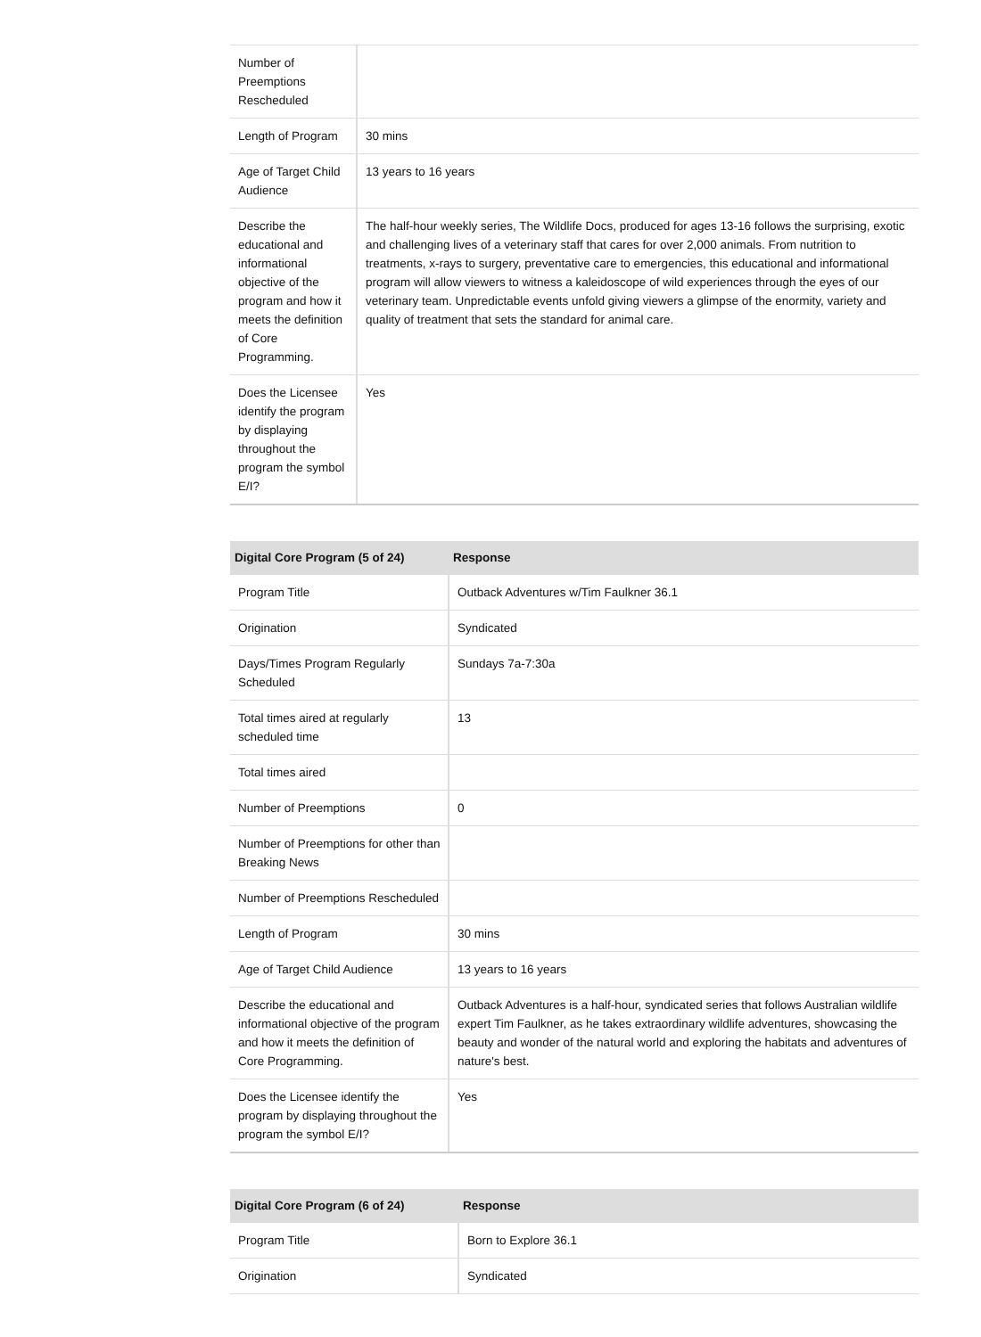| Number of Preemptions Rescheduled | |
| Length of Program | 30 mins |
| Age of Target Child Audience | 13 years to 16 years |
| Describe the educational and informational objective of the program and how it meets the definition of Core Programming. | The half-hour weekly series, The Wildlife Docs, produced for ages 13-16 follows the surprising, exotic and challenging lives of a veterinary staff that cares for over 2,000 animals. From nutrition to treatments, x-rays to surgery, preventative care to emergencies, this educational and informational program will allow viewers to witness a kaleidoscope of wild experiences through the eyes of our veterinary team. Unpredictable events unfold giving viewers a glimpse of the enormity, variety and quality of treatment that sets the standard for animal care. |
| Does the Licensee identify the program by displaying throughout the program the symbol E/I? | Yes |
| Digital Core Program (5 of 24) | Response |
| --- | --- |
| Program Title | Outback Adventures w/Tim Faulkner 36.1 |
| Origination | Syndicated |
| Days/Times Program Regularly Scheduled | Sundays 7a-7:30a |
| Total times aired at regularly scheduled time | 13 |
| Total times aired | |
| Number of Preemptions | 0 |
| Number of Preemptions for other than Breaking News | |
| Number of Preemptions Rescheduled | |
| Length of Program | 30 mins |
| Age of Target Child Audience | 13 years to 16 years |
| Describe the educational and informational objective of the program and how it meets the definition of Core Programming. | Outback Adventures is a half-hour, syndicated series that follows Australian wildlife expert Tim Faulkner, as he takes extraordinary wildlife adventures, showcasing the beauty and wonder of the natural world and exploring the habitats and adventures of nature's best. |
| Does the Licensee identify the program by displaying throughout the program the symbol E/I? | Yes |
| Digital Core Program (6 of 24) | Response |
| --- | --- |
| Program Title | Born to Explore 36.1 |
| Origination | Syndicated |